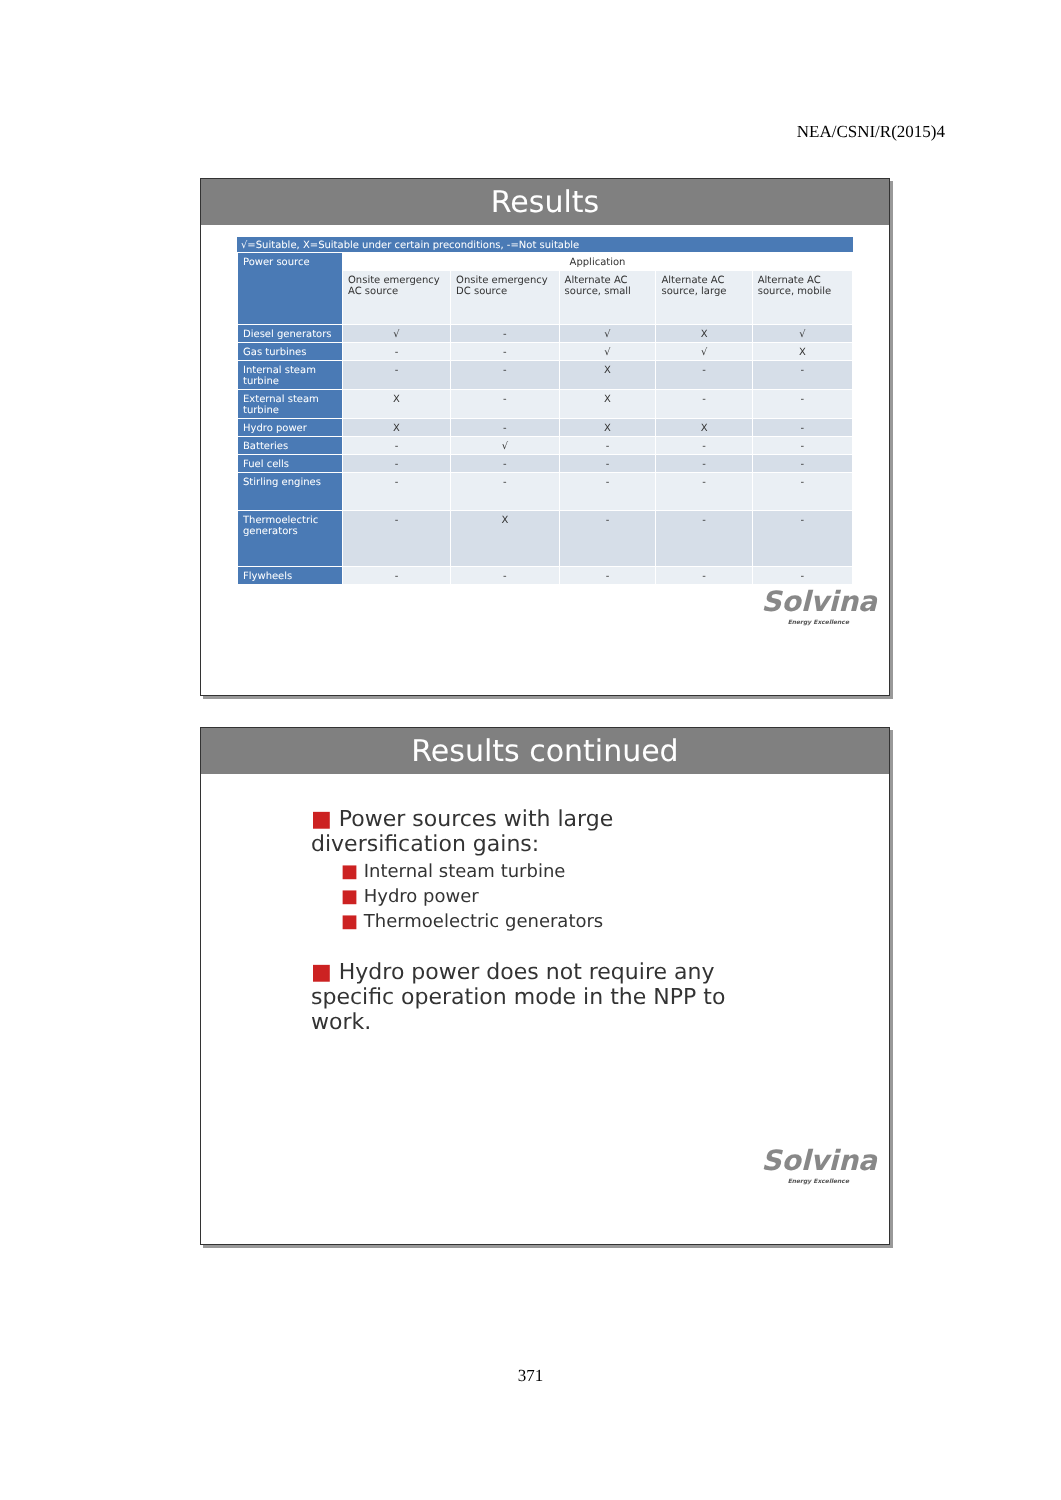NEA/CSNI/R(2015)4
Results
√=Suitable, X=Suitable under certain preconditions, -=Not suitable
| Power source | Application | | | | |
| | Onsite emergency AC source | Onsite emergency DC source | Alternate AC source, small | Alternate AC source, large | Alternate AC source, mobile |
| Diesel generators | √ | - | √ | X | √ |
| Gas turbines | - | - | √ | √ | X |
| Internal steam turbine | - | - | X | - | - |
| External steam turbine | X | - | X | - | - |
| Hydro power | X | - | X | X | - |
| Batteries | - | √ | - | - | - |
| Fuel cells | - | - | - | - | - |
| Stirling engines | - | - | - | - | - |
| Thermoelectric generators | - | X | - | - | - |
| Flywheels | - | - | - | - | - |
Solvina
Energy Excellence
Results continued
■ Power sources with large diversification gains:
■ Internal steam turbine
■ Hydro power
■ Thermoelectric generators
■ Hydro power does not require any specific operation mode in the NPP to work.
Solvina
Energy Excellence
371